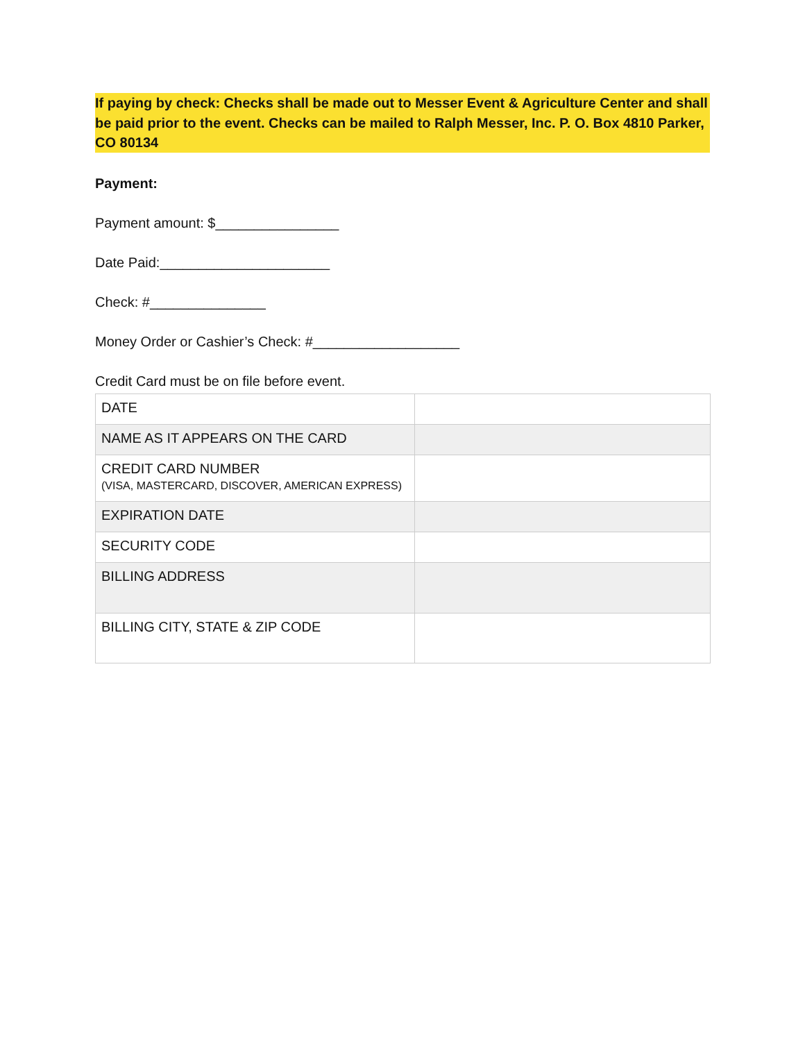If paying by check: Checks shall be made out to Messer Event & Agriculture Center and shall be paid prior to the event. Checks can be mailed to Ralph Messer, Inc. P. O. Box 4810 Parker, CO 80134
Payment:
Payment amount: $________________
Date Paid:______________________
Check: #_______________
Money Order or Cashier’s Check: #___________________
Credit Card must be on file before event.
| DATE | |
| NAME AS IT APPEARS ON THE CARD | |
| CREDIT CARD NUMBER (VISA, MASTERCARD, DISCOVER, AMERICAN EXPRESS) | |
| EXPIRATION DATE | |
| SECURITY CODE | |
| BILLING ADDRESS | |
| BILLING CITY, STATE & ZIP CODE | |